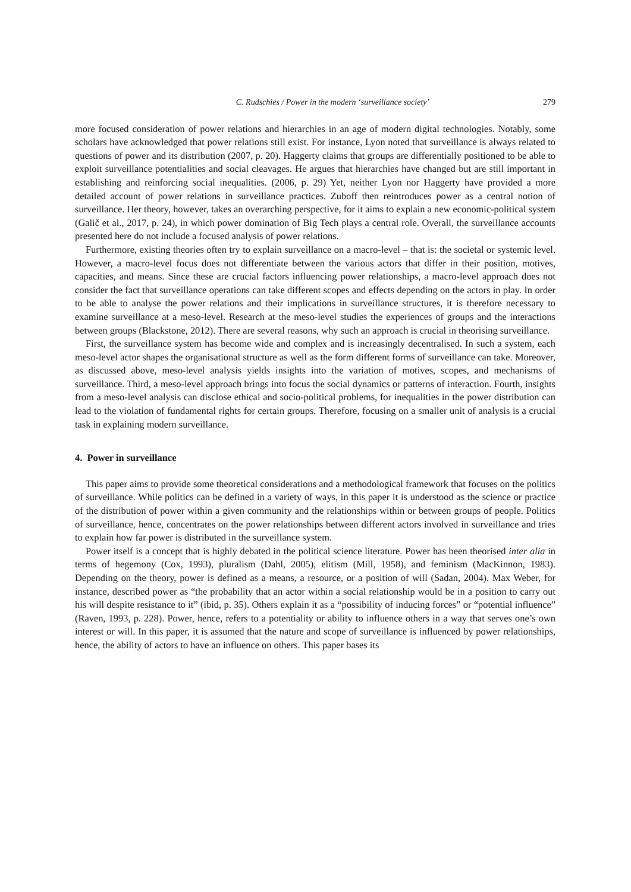C. Rudschies / Power in the modern ‘surveillance society’ 279
more focused consideration of power relations and hierarchies in an age of modern digital technologies. Notably, some scholars have acknowledged that power relations still exist. For instance, Lyon noted that surveillance is always related to questions of power and its distribution (2007, p. 20). Haggerty claims that groups are differentially positioned to be able to exploit surveillance potentialities and social cleavages. He argues that hierarchies have changed but are still important in establishing and reinforcing social inequalities. (2006, p. 29) Yet, neither Lyon nor Haggerty have provided a more detailed account of power relations in surveillance practices. Zuboff then reintroduces power as a central notion of surveillance. Her theory, however, takes an overarching perspective, for it aims to explain a new economic-political system (Galič et al., 2017, p. 24), in which power domination of Big Tech plays a central role. Overall, the surveillance accounts presented here do not include a focused analysis of power relations.
Furthermore, existing theories often try to explain surveillance on a macro-level – that is: the societal or systemic level. However, a macro-level focus does not differentiate between the various actors that differ in their position, motives, capacities, and means. Since these are crucial factors influencing power relationships, a macro-level approach does not consider the fact that surveillance operations can take different scopes and effects depending on the actors in play. In order to be able to analyse the power relations and their implications in surveillance structures, it is therefore necessary to examine surveillance at a meso-level. Research at the meso-level studies the experiences of groups and the interactions between groups (Blackstone, 2012). There are several reasons, why such an approach is crucial in theorising surveillance.
First, the surveillance system has become wide and complex and is increasingly decentralised. In such a system, each meso-level actor shapes the organisational structure as well as the form different forms of surveillance can take. Moreover, as discussed above, meso-level analysis yields insights into the variation of motives, scopes, and mechanisms of surveillance. Third, a meso-level approach brings into focus the social dynamics or patterns of interaction. Fourth, insights from a meso-level analysis can disclose ethical and socio-political problems, for inequalities in the power distribution can lead to the violation of fundamental rights for certain groups. Therefore, focusing on a smaller unit of analysis is a crucial task in explaining modern surveillance.
4. Power in surveillance
This paper aims to provide some theoretical considerations and a methodological framework that focuses on the politics of surveillance. While politics can be defined in a variety of ways, in this paper it is understood as the science or practice of the distribution of power within a given community and the relationships within or between groups of people. Politics of surveillance, hence, concentrates on the power relationships between different actors involved in surveillance and tries to explain how far power is distributed in the surveillance system.
Power itself is a concept that is highly debated in the political science literature. Power has been theorised inter alia in terms of hegemony (Cox, 1993), pluralism (Dahl, 2005), elitism (Mill, 1958), and feminism (MacKinnon, 1983). Depending on the theory, power is defined as a means, a resource, or a position of will (Sadan, 2004). Max Weber, for instance, described power as “the probability that an actor within a social relationship would be in a position to carry out his will despite resistance to it” (ibid, p. 35). Others explain it as a “possibility of inducing forces” or “potential influence” (Raven, 1993, p. 228). Power, hence, refers to a potentiality or ability to influence others in a way that serves one’s own interest or will. In this paper, it is assumed that the nature and scope of surveillance is influenced by power relationships, hence, the ability of actors to have an influence on others. This paper bases its